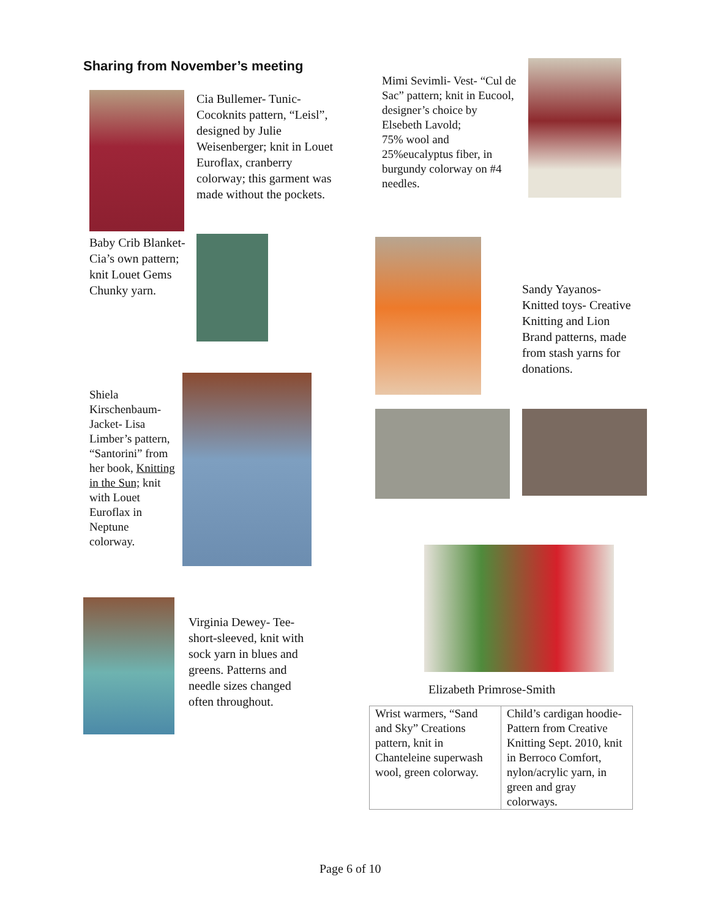Sharing from November’s meeting
Cia Bullemer- Tunic- Cocoknits pattern, “Leisl”, designed by Julie Weisenberger; knit in Louet Euroflax, cranberry colorway; this garment was made without the pockets.
Mimi Sevimli- Vest- “Cul de Sac” pattern; knit in Eucool, designer’s choice by Elsebeth Lavold;
75% wool and 25%eucalyptus fiber, in burgundy colorway on #4 needles.
Baby Crib Blanket- Cia’s own pattern; knit Louet Gems Chunky yarn.
Sandy Yayanos- Knitted toys- Creative Knitting and Lion Brand patterns, made from stash yarns for donations.
Shiela Kirschenbaum- Jacket- Lisa Limber’s pattern, “Santorini” from her book, Knitting in the Sun; knit with Louet Euroflax in Neptune colorway.
Virginia Dewey- Tee- short-sleeved, knit with sock yarn in blues and greens. Patterns and needle sizes changed often throughout.
Elizabeth Primrose-Smith
| Wrist warmers, “Sand and Sky” Creations pattern, knit in Chanteleine superwash wool, green colorway. | Child’s cardigan hoodie- Pattern from Creative Knitting Sept. 2010, knit in Berroco Comfort, nylon/acrylic yarn, in green and gray colorways. |
Page 6 of 10